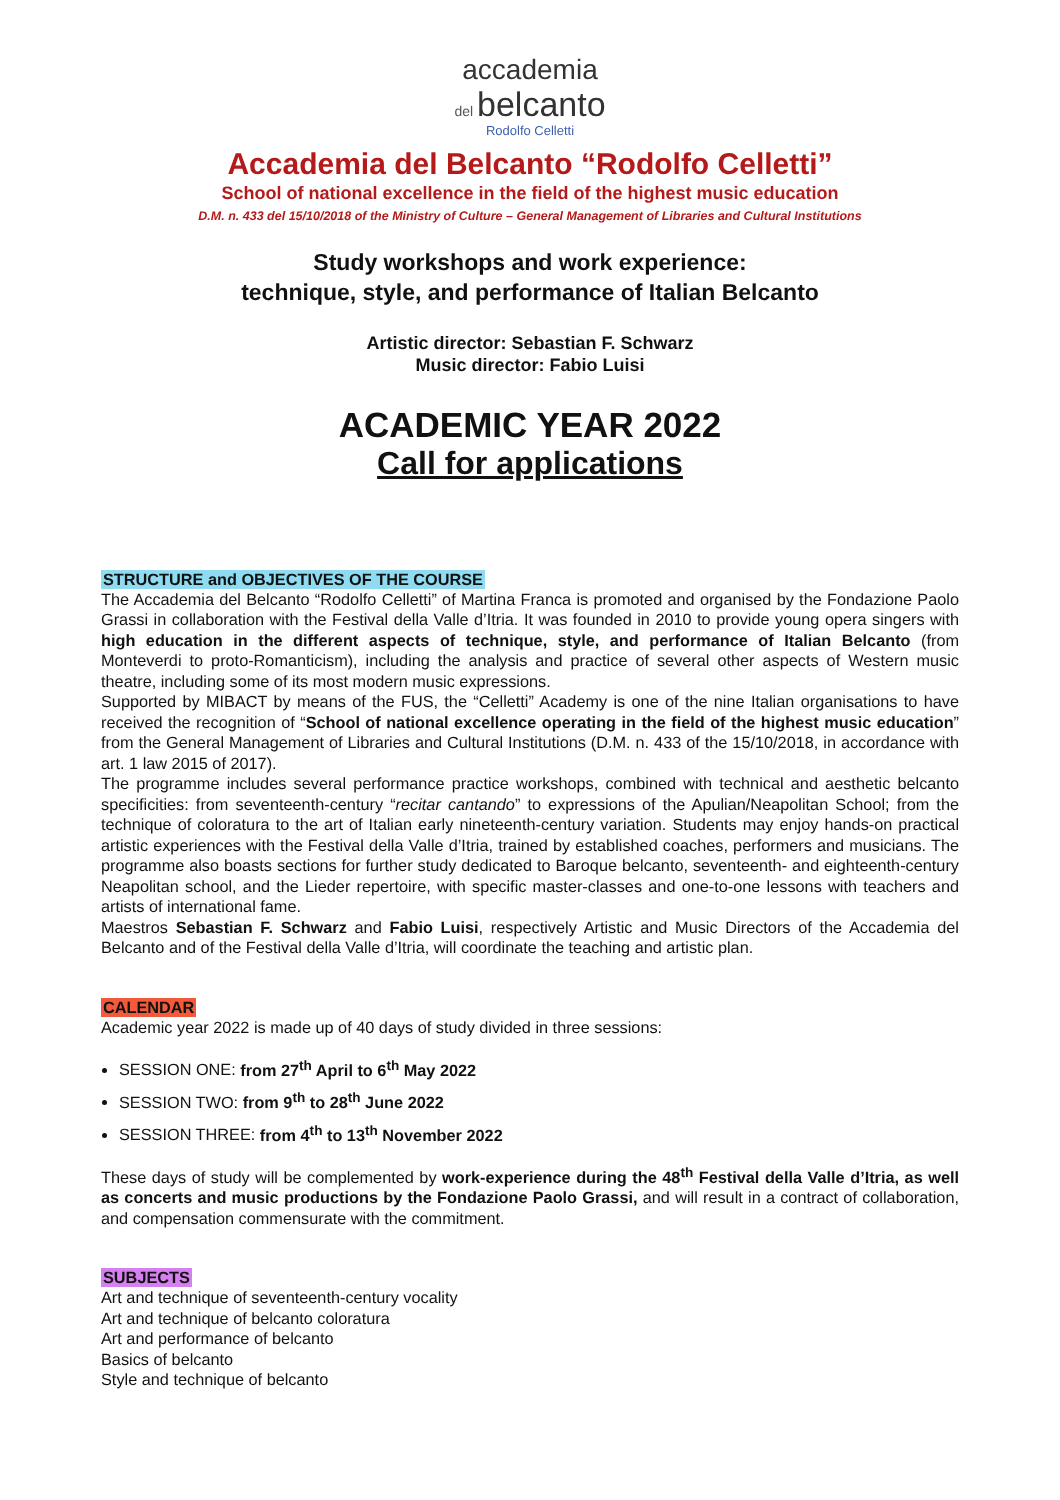accademia
del belcanto
Rodolfo Celletti
Accademia del Belcanto “Rodolfo Celletti”
School of national excellence in the field of the highest music education
D.M. n. 433 del 15/10/2018 of the Ministry of Culture – General Management of Libraries and Cultural Institutions
Study workshops and work experience:
technique, style, and performance of Italian Belcanto
Artistic director: Sebastian F. Schwarz
Music director: Fabio Luisi
ACADEMIC YEAR 2022
Call for applications
STRUCTURE and OBJECTIVES OF THE COURSE
The Accademia del Belcanto “Rodolfo Celletti” of Martina Franca is promoted and organised by the Fondazione Paolo Grassi in collaboration with the Festival della Valle d’Itria. It was founded in 2010 to provide young opera singers with high education in the different aspects of technique, style, and performance of Italian Belcanto (from Monteverdi to proto-Romanticism), including the analysis and practice of several other aspects of Western music theatre, including some of its most modern music expressions.
Supported by MIBACT by means of the FUS, the “Celletti” Academy is one of the nine Italian organisations to have received the recognition of “School of national excellence operating in the field of the highest music education” from the General Management of Libraries and Cultural Institutions (D.M. n. 433 of the 15/10/2018, in accordance with art. 1 law 2015 of 2017).
The programme includes several performance practice workshops, combined with technical and aesthetic belcanto specificities: from seventeenth-century “recitar cantando” to expressions of the Apulian/Neapolitan School; from the technique of coloratura to the art of Italian early nineteenth-century variation. Students may enjoy hands-on practical artistic experiences with the Festival della Valle d’Itria, trained by established coaches, performers and musicians. The programme also boasts sections for further study dedicated to Baroque belcanto, seventeenth- and eighteenth-century Neapolitan school, and the Lieder repertoire, with specific master-classes and one-to-one lessons with teachers and artists of international fame.
Maestros Sebastian F. Schwarz and Fabio Luisi, respectively Artistic and Music Directors of the Accademia del Belcanto and of the Festival della Valle d’Itria, will coordinate the teaching and artistic plan.
CALENDAR
Academic year 2022 is made up of 40 days of study divided in three sessions:
SESSION ONE: from 27<sup>th</sup> April to 6<sup>th</sup> May 2022
SESSION TWO: from 9<sup>th</sup> to 28<sup>th</sup> June 2022
SESSION THREE: from 4<sup>th</sup> to 13<sup>th</sup> November 2022
These days of study will be complemented by work-experience during the 48<sup>th</sup> Festival della Valle d’Itria, as well as concerts and music productions by the Fondazione Paolo Grassi, and will result in a contract of collaboration, and compensation commensurate with the commitment.
SUBJECTS
Art and technique of seventeenth-century vocality
Art and technique of belcanto coloratura
Art and performance of belcanto
Basics of belcanto
Style and technique of belcanto